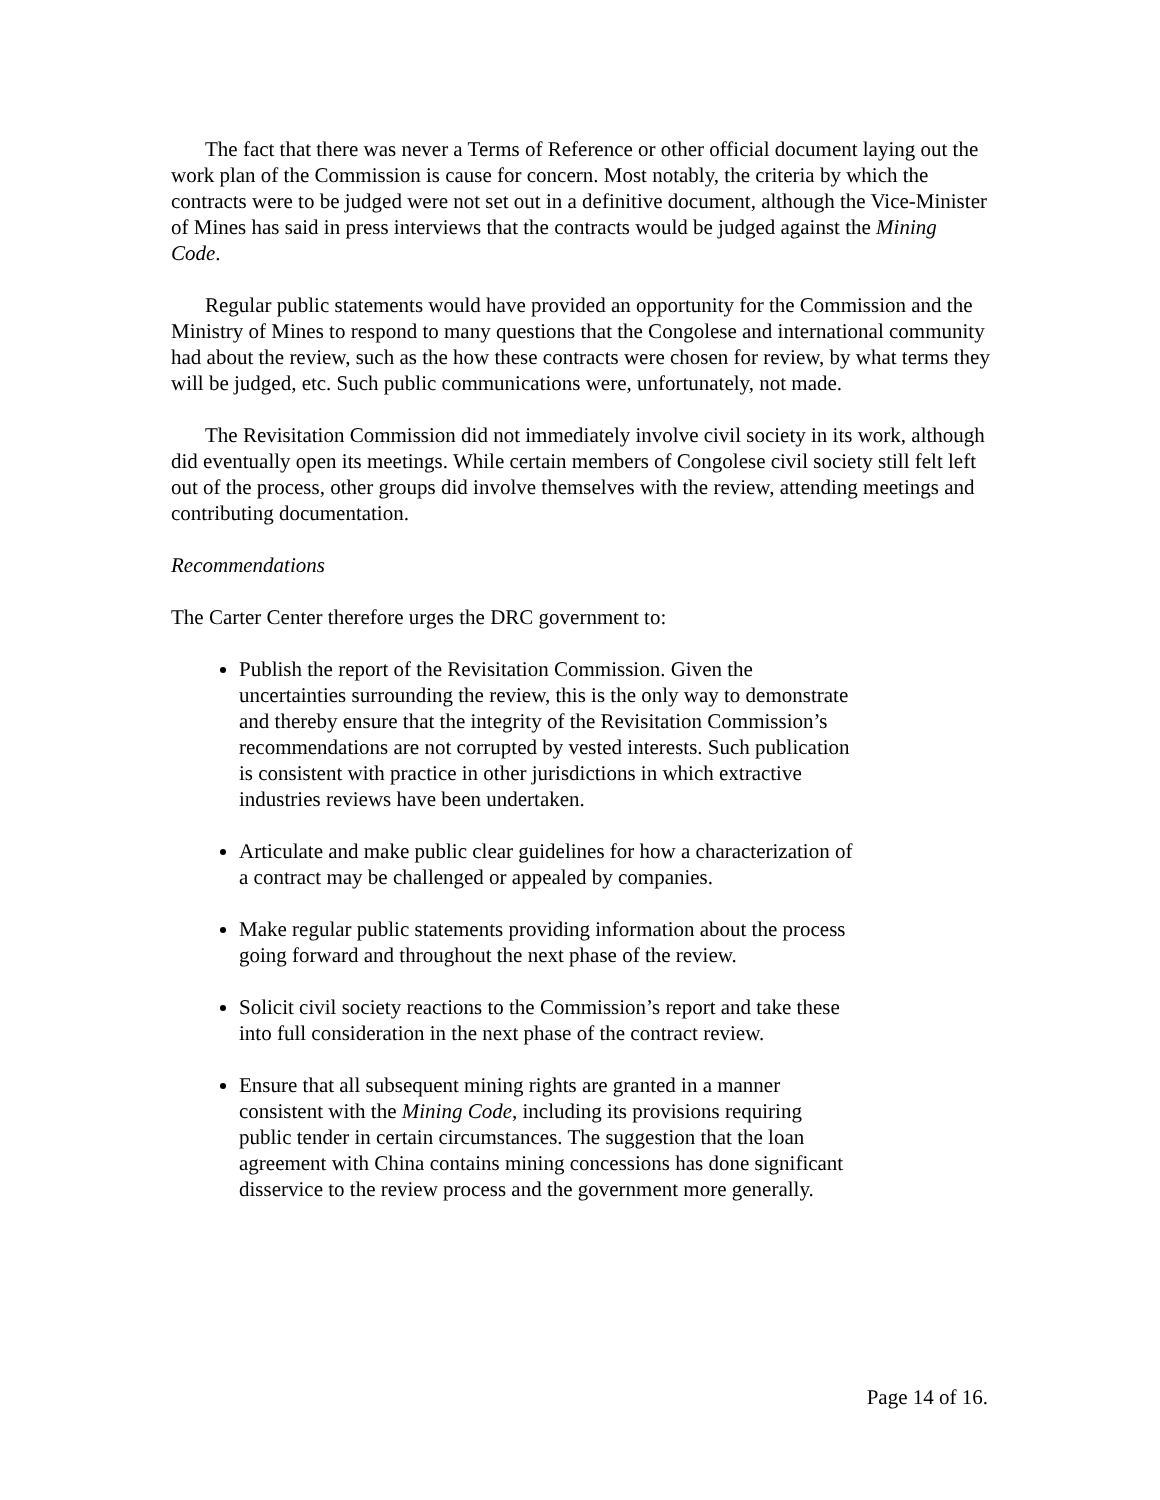The fact that there was never a Terms of Reference or other official document laying out the work plan of the Commission is cause for concern. Most notably, the criteria by which the contracts were to be judged were not set out in a definitive document, although the Vice-Minister of Mines has said in press interviews that the contracts would be judged against the Mining Code.
Regular public statements would have provided an opportunity for the Commission and the Ministry of Mines to respond to many questions that the Congolese and international community had about the review, such as the how these contracts were chosen for review, by what terms they will be judged, etc. Such public communications were, unfortunately, not made.
The Revisitation Commission did not immediately involve civil society in its work, although did eventually open its meetings. While certain members of Congolese civil society still felt left out of the process, other groups did involve themselves with the review, attending meetings and contributing documentation.
Recommendations
The Carter Center therefore urges the DRC government to:
Publish the report of the Revisitation Commission. Given the uncertainties surrounding the review, this is the only way to demonstrate and thereby ensure that the integrity of the Revisitation Commission’s recommendations are not corrupted by vested interests. Such publication is consistent with practice in other jurisdictions in which extractive industries reviews have been undertaken.
Articulate and make public clear guidelines for how a characterization of a contract may be challenged or appealed by companies.
Make regular public statements providing information about the process going forward and throughout the next phase of the review.
Solicit civil society reactions to the Commission’s report and take these into full consideration in the next phase of the contract review.
Ensure that all subsequent mining rights are granted in a manner consistent with the Mining Code, including its provisions requiring public tender in certain circumstances. The suggestion that the loan agreement with China contains mining concessions has done significant disservice to the review process and the government more generally.
Page 14 of 16.